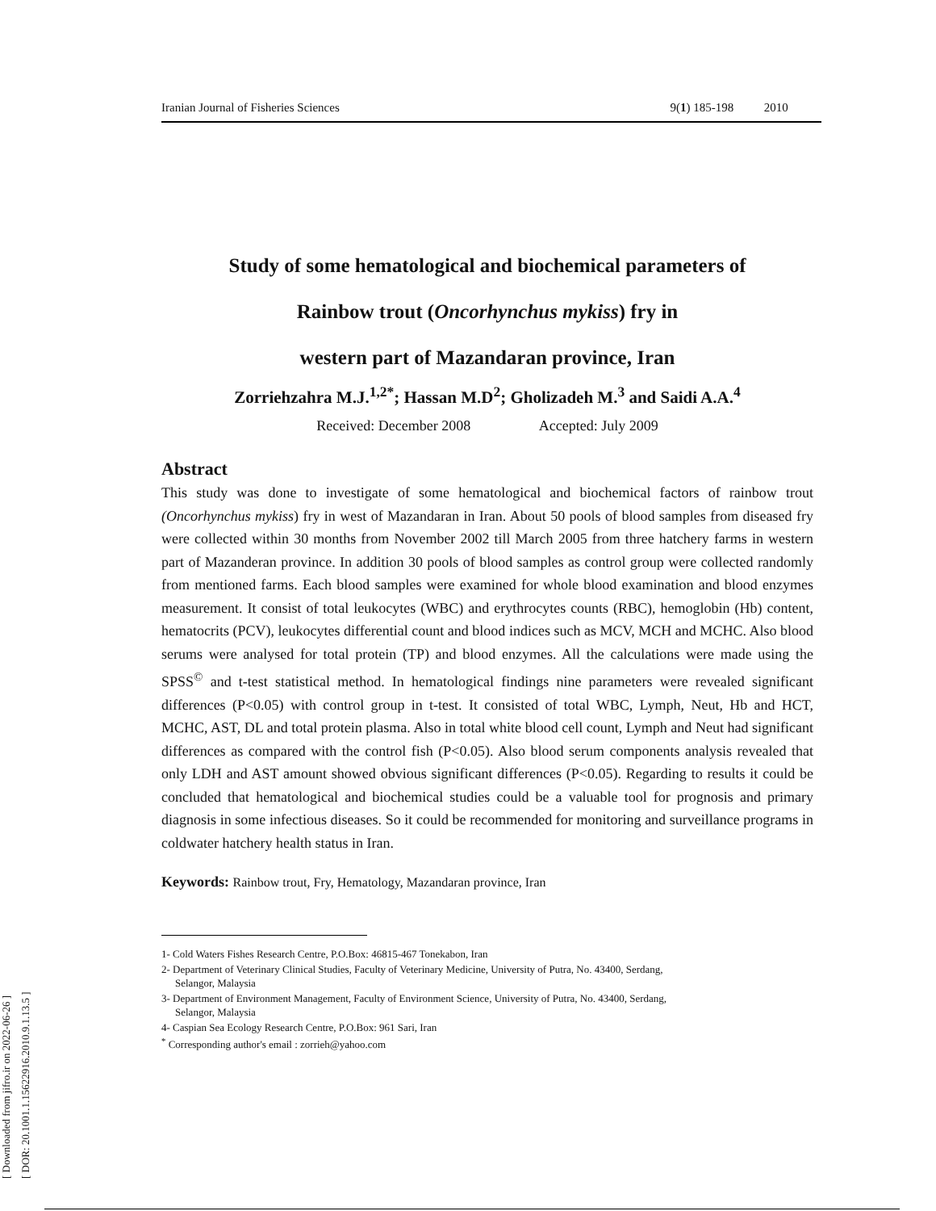[ Downloaded from jifro.ir on 2022-06-26 ]
[ DOR: 20.1001.1.15622916.2010.9.1.13.5 ]
Iranian Journal of Fisheries Sciences 9(1) 185-198 2010
Study of some hematological and biochemical parameters of
Rainbow trout (Oncorhynchus mykiss) fry in
western part of Mazandaran province, Iran
Zorriehzahra M.J.<sup>1,2*</sup>; Hassan M.D<sup>2</sup>; Gholizadeh M.<sup>3</sup> and Saidi A.A.<sup>4</sup>
Received: December 2008 Accepted: July 2009
Abstract
This study was done to investigate of some hematological and biochemical factors of rainbow trout (Oncorhynchus mykiss) fry in west of Mazandaran in Iran. About 50 pools of blood samples from diseased fry were collected within 30 months from November 2002 till March 2005 from three hatchery farms in western part of Mazanderan province. In addition 30 pools of blood samples as control group were collected randomly from mentioned farms. Each blood samples were examined for whole blood examination and blood enzymes measurement. It consist of total leukocytes (WBC) and erythrocytes counts (RBC), hemoglobin (Hb) content, hematocrits (PCV), leukocytes differential count and blood indices such as MCV, MCH and MCHC. Also blood serums were analysed for total protein (TP) and blood enzymes. All the calculations were made using the SPSS<sup>©</sup> and t-test statistical method. In hematological findings nine parameters were revealed significant differences (P<0.05) with control group in t-test. It consisted of total WBC, Lymph, Neut, Hb and HCT, MCHC, AST, DL and total protein plasma. Also in total white blood cell count, Lymph and Neut had significant differences as compared with the control fish (P<0.05). Also blood serum components analysis revealed that only LDH and AST amount showed obvious significant differences (P<0.05). Regarding to results it could be concluded that hematological and biochemical studies could be a valuable tool for prognosis and primary diagnosis in some infectious diseases. So it could be recommended for monitoring and surveillance programs in coldwater hatchery health status in Iran.
Keywords: Rainbow trout, Fry, Hematology, Mazandaran province, Iran
1- Cold Waters Fishes Research Centre, P.O.Box: 46815-467 Tonekabon, Iran
2- Department of Veterinary Clinical Studies, Faculty of Veterinary Medicine, University of Putra, No. 43400, Serdang,
Selangor, Malaysia
3- Department of Environment Management, Faculty of Environment Science, University of Putra, No. 43400, Serdang,
Selangor, Malaysia
4- Caspian Sea Ecology Research Centre, P.O.Box: 961 Sari, Iran
<sup>*</sup> Corresponding author's email : zorrieh@yahoo.com